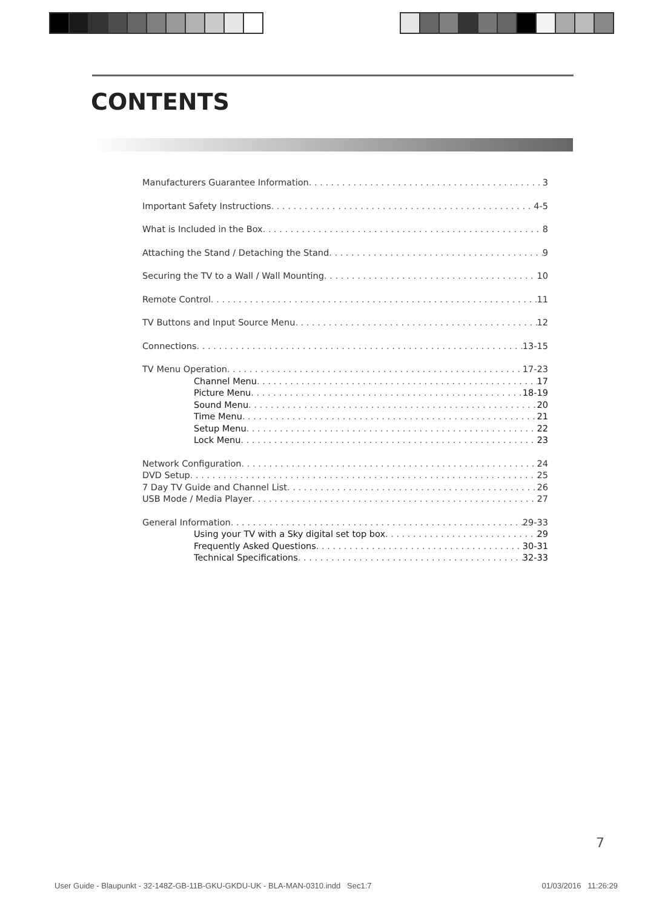CONTENTS
Manufacturers Guarantee Information 3
Important Safety Instructions 4-5
What is Included in the Box 8
Attaching the Stand / Detaching the Stand 9
Securing the TV to a Wall / Wall Mounting 10
Remote Control 11
TV Buttons and Input Source Menu 12
Connections 13-15
TV Menu Operation 17-23
Channel Menu 17
Picture Menu 18-19
Sound Menu 20
Time Menu 21
Setup Menu 22
Lock Menu 23
Network Configuration 24
DVD Setup 25
7 Day TV Guide and Channel List 26
USB Mode / Media Player 27
General Information 29-33
Using your TV with a Sky digital set top box 29
Frequently Asked Questions 30-31
Technical Specifications 32-33
7
User Guide - Blaupunkt - 32-148Z-GB-11B-GKU-GKDU-UK - BLA-MAN-0310.indd Sec1:7 01/03/2016 11:26:29